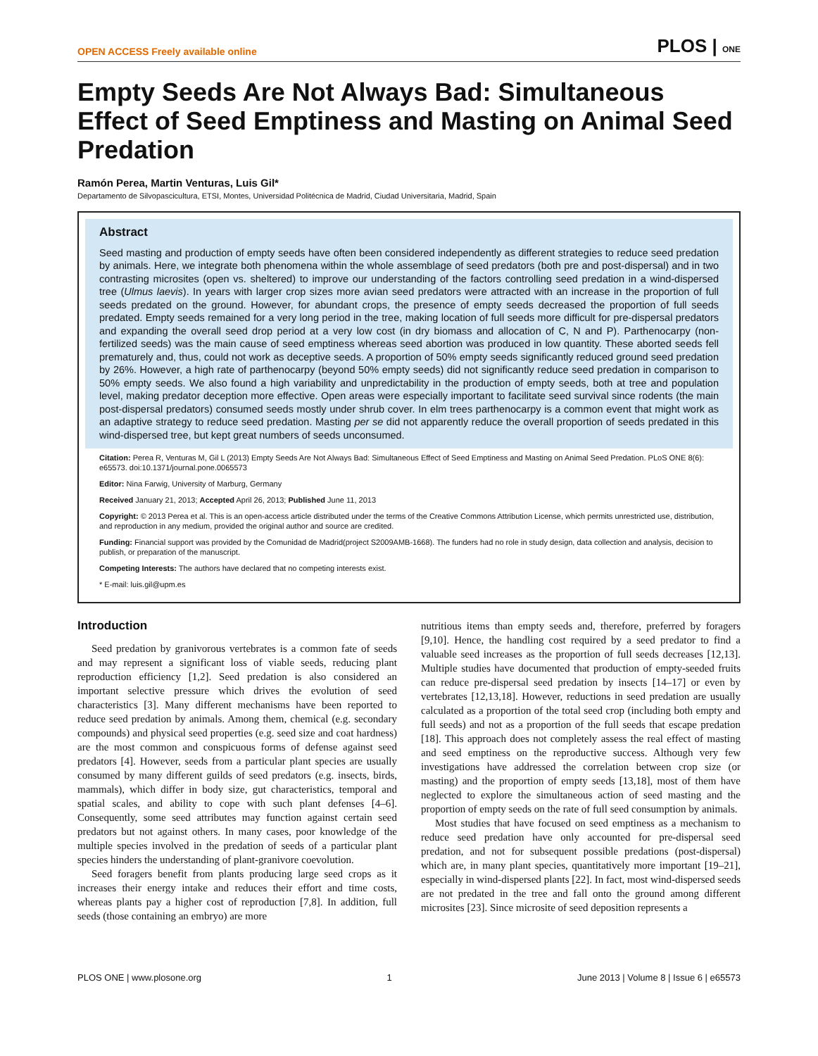OPEN ACCESS Freely available online PLOS | ONE
Empty Seeds Are Not Always Bad: Simultaneous Effect of Seed Emptiness and Masting on Animal Seed Predation
Ramón Perea, Martin Venturas, Luis Gil*
Departamento de Silvopascicultura, ETSI, Montes, Universidad Politécnica de Madrid, Ciudad Universitaria, Madrid, Spain
Abstract
Seed masting and production of empty seeds have often been considered independently as different strategies to reduce seed predation by animals. Here, we integrate both phenomena within the whole assemblage of seed predators (both pre and post-dispersal) and in two contrasting microsites (open vs. sheltered) to improve our understanding of the factors controlling seed predation in a wind-dispersed tree (Ulmus laevis). In years with larger crop sizes more avian seed predators were attracted with an increase in the proportion of full seeds predated on the ground. However, for abundant crops, the presence of empty seeds decreased the proportion of full seeds predated. Empty seeds remained for a very long period in the tree, making location of full seeds more difficult for pre-dispersal predators and expanding the overall seed drop period at a very low cost (in dry biomass and allocation of C, N and P). Parthenocarpy (non-fertilized seeds) was the main cause of seed emptiness whereas seed abortion was produced in low quantity. These aborted seeds fell prematurely and, thus, could not work as deceptive seeds. A proportion of 50% empty seeds significantly reduced ground seed predation by 26%. However, a high rate of parthenocarpy (beyond 50% empty seeds) did not significantly reduce seed predation in comparison to 50% empty seeds. We also found a high variability and unpredictability in the production of empty seeds, both at tree and population level, making predator deception more effective. Open areas were especially important to facilitate seed survival since rodents (the main post-dispersal predators) consumed seeds mostly under shrub cover. In elm trees parthenocarpy is a common event that might work as an adaptive strategy to reduce seed predation. Masting per se did not apparently reduce the overall proportion of seeds predated in this wind-dispersed tree, but kept great numbers of seeds unconsumed.
Citation: Perea R, Venturas M, Gil L (2013) Empty Seeds Are Not Always Bad: Simultaneous Effect of Seed Emptiness and Masting on Animal Seed Predation. PLoS ONE 8(6): e65573. doi:10.1371/journal.pone.0065573
Editor: Nina Farwig, University of Marburg, Germany
Received January 21, 2013; Accepted April 26, 2013; Published June 11, 2013
Copyright: © 2013 Perea et al. This is an open-access article distributed under the terms of the Creative Commons Attribution License, which permits unrestricted use, distribution, and reproduction in any medium, provided the original author and source are credited.
Funding: Financial support was provided by the Comunidad de Madrid(project S2009AMB-1668). The funders had no role in study design, data collection and analysis, decision to publish, or preparation of the manuscript.
Competing Interests: The authors have declared that no competing interests exist.
* E-mail: luis.gil@upm.es
Introduction
Seed predation by granivorous vertebrates is a common fate of seeds and may represent a significant loss of viable seeds, reducing plant reproduction efficiency [1,2]. Seed predation is also considered an important selective pressure which drives the evolution of seed characteristics [3]. Many different mechanisms have been reported to reduce seed predation by animals. Among them, chemical (e.g. secondary compounds) and physical seed properties (e.g. seed size and coat hardness) are the most common and conspicuous forms of defense against seed predators [4]. However, seeds from a particular plant species are usually consumed by many different guilds of seed predators (e.g. insects, birds, mammals), which differ in body size, gut characteristics, temporal and spatial scales, and ability to cope with such plant defenses [4–6]. Consequently, some seed attributes may function against certain seed predators but not against others. In many cases, poor knowledge of the multiple species involved in the predation of seeds of a particular plant species hinders the understanding of plant-granivore coevolution.
Seed foragers benefit from plants producing large seed crops as it increases their energy intake and reduces their effort and time costs, whereas plants pay a higher cost of reproduction [7,8]. In addition, full seeds (those containing an embryo) are more
nutritious items than empty seeds and, therefore, preferred by foragers [9,10]. Hence, the handling cost required by a seed predator to find a valuable seed increases as the proportion of full seeds decreases [12,13]. Multiple studies have documented that production of empty-seeded fruits can reduce pre-dispersal seed predation by insects [14–17] or even by vertebrates [12,13,18]. However, reductions in seed predation are usually calculated as a proportion of the total seed crop (including both empty and full seeds) and not as a proportion of the full seeds that escape predation [18]. This approach does not completely assess the real effect of masting and seed emptiness on the reproductive success. Although very few investigations have addressed the correlation between crop size (or masting) and the proportion of empty seeds [13,18], most of them have neglected to explore the simultaneous action of seed masting and the proportion of empty seeds on the rate of full seed consumption by animals.
Most studies that have focused on seed emptiness as a mechanism to reduce seed predation have only accounted for pre-dispersal seed predation, and not for subsequent possible predations (post-dispersal) which are, in many plant species, quantitatively more important [19–21], especially in wind-dispersed plants [22]. In fact, most wind-dispersed seeds are not predated in the tree and fall onto the ground among different microsites [23]. Since microsite of seed deposition represents a
PLOS ONE | www.plosone.org 1 June 2013 | Volume 8 | Issue 6 | e65573